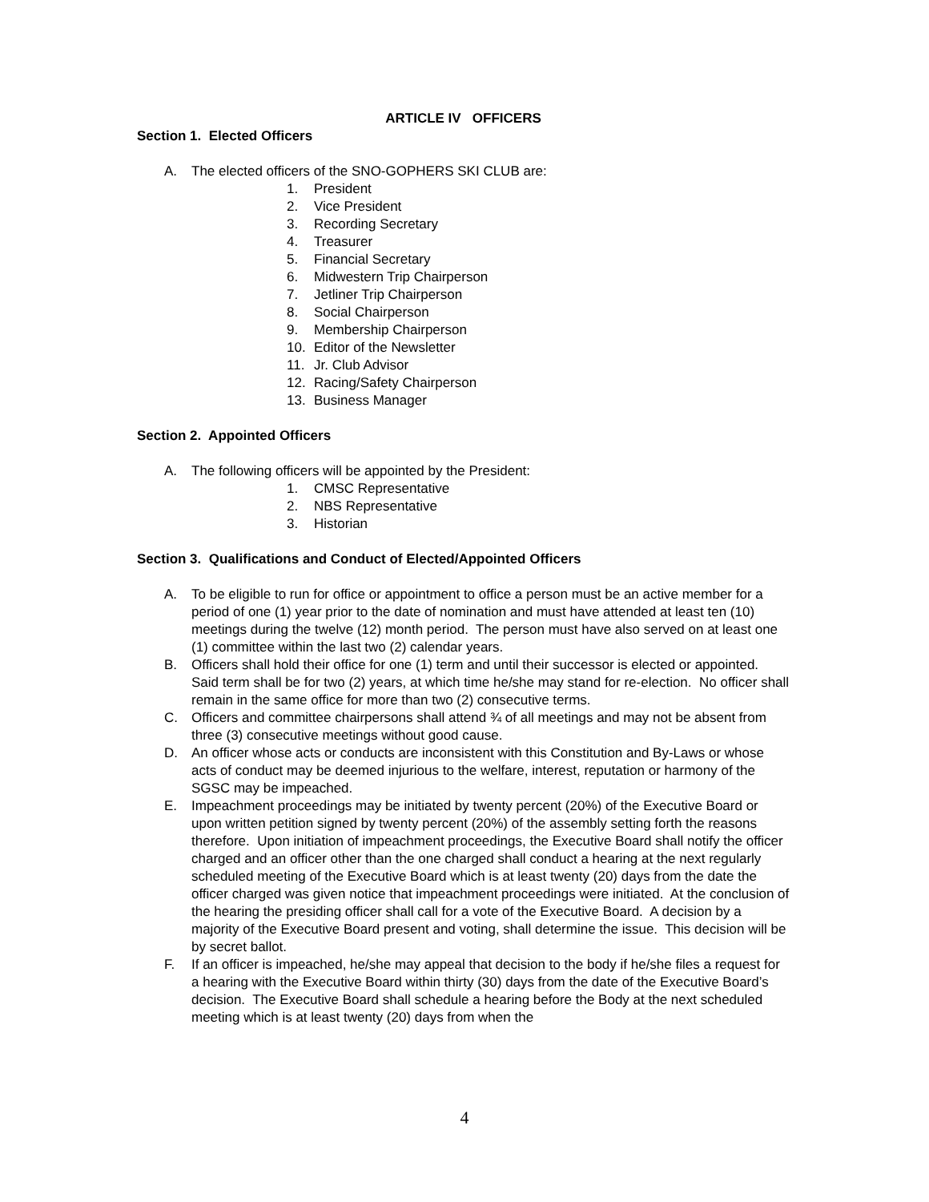ARTICLE IV OFFICERS
Section 1. Elected Officers
A. The elected officers of the SNO-GOPHERS SKI CLUB are:
1. President
2. Vice President
3. Recording Secretary
4. Treasurer
5. Financial Secretary
6. Midwestern Trip Chairperson
7. Jetliner Trip Chairperson
8. Social Chairperson
9. Membership Chairperson
10. Editor of the Newsletter
11. Jr. Club Advisor
12. Racing/Safety Chairperson
13. Business Manager
Section 2. Appointed Officers
A. The following officers will be appointed by the President:
1. CMSC Representative
2. NBS Representative
3. Historian
Section 3. Qualifications and Conduct of Elected/Appointed Officers
A. To be eligible to run for office or appointment to office a person must be an active member for a period of one (1) year prior to the date of nomination and must have attended at least ten (10) meetings during the twelve (12) month period. The person must have also served on at least one (1) committee within the last two (2) calendar years.
B. Officers shall hold their office for one (1) term and until their successor is elected or appointed. Said term shall be for two (2) years, at which time he/she may stand for re-election. No officer shall remain in the same office for more than two (2) consecutive terms.
C. Officers and committee chairpersons shall attend ¾ of all meetings and may not be absent from three (3) consecutive meetings without good cause.
D. An officer whose acts or conducts are inconsistent with this Constitution and By-Laws or whose acts of conduct may be deemed injurious to the welfare, interest, reputation or harmony of the SGSC may be impeached.
E. Impeachment proceedings may be initiated by twenty percent (20%) of the Executive Board or upon written petition signed by twenty percent (20%) of the assembly setting forth the reasons therefore. Upon initiation of impeachment proceedings, the Executive Board shall notify the officer charged and an officer other than the one charged shall conduct a hearing at the next regularly scheduled meeting of the Executive Board which is at least twenty (20) days from the date the officer charged was given notice that impeachment proceedings were initiated. At the conclusion of the hearing the presiding officer shall call for a vote of the Executive Board. A decision by a majority of the Executive Board present and voting, shall determine the issue. This decision will be by secret ballot.
F. If an officer is impeached, he/she may appeal that decision to the body if he/she files a request for a hearing with the Executive Board within thirty (30) days from the date of the Executive Board’s decision. The Executive Board shall schedule a hearing before the Body at the next scheduled meeting which is at least twenty (20) days from when the
4